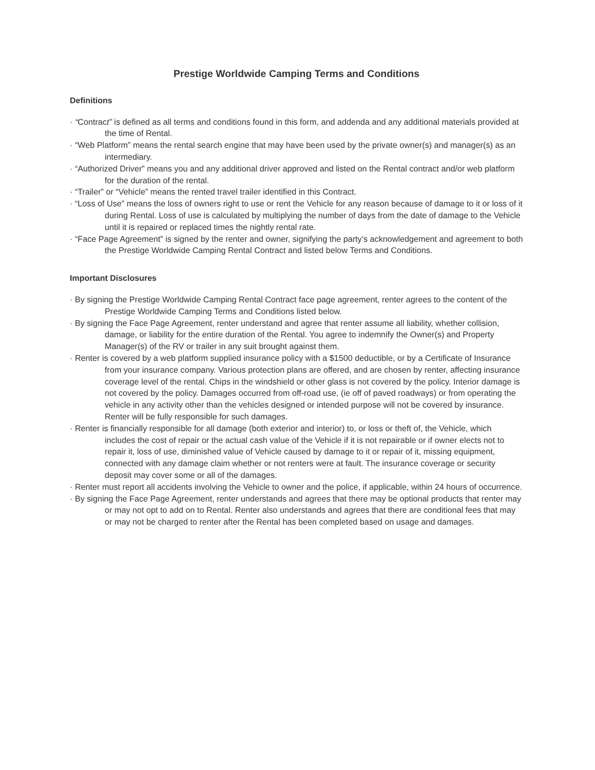Prestige Worldwide Camping Terms and Conditions
Definitions
· “Contract” is defined as all terms and conditions found in this form, and addenda and any additional materials provided at the time of Rental.
· “Web Platform” means the rental search engine that may have been used by the private owner(s) and manager(s) as an intermediary.
· “Authorized Driver” means you and any additional driver approved and listed on the Rental contract and/or web platform for the duration of the rental.
· “Trailer” or “Vehicle” means the rented travel trailer identified in this Contract.
· “Loss of Use” means the loss of owners right to use or rent the Vehicle for any reason because of damage to it or loss of it during Rental. Loss of use is calculated by multiplying the number of days from the date of damage to the Vehicle until it is repaired or replaced times the nightly rental rate.
· “Face Page Agreement” is signed by the renter and owner, signifying the party’s acknowledgement and agreement to both the Prestige Worldwide Camping Rental Contract and listed below Terms and Conditions.
Important Disclosures
· By signing the Prestige Worldwide Camping Rental Contract face page agreement, renter agrees to the content of the Prestige Worldwide Camping Terms and Conditions listed below.
· By signing the Face Page Agreement, renter understand and agree that renter assume all liability, whether collision, damage, or liability for the entire duration of the Rental. You agree to indemnify the Owner(s) and Property Manager(s) of the RV or trailer in any suit brought against them.
· Renter is covered by a web platform supplied insurance policy with a $1500 deductible, or by a Certificate of Insurance from your insurance company. Various protection plans are offered, and are chosen by renter, affecting insurance coverage level of the rental. Chips in the windshield or other glass is not covered by the policy. Interior damage is not covered by the policy. Damages occurred from off-road use, (ie off of paved roadways) or from operating the vehicle in any activity other than the vehicles designed or intended purpose will not be covered by insurance. Renter will be fully responsible for such damages.
· Renter is financially responsible for all damage (both exterior and interior) to, or loss or theft of, the Vehicle, which includes the cost of repair or the actual cash value of the Vehicle if it is not repairable or if owner elects not to repair it, loss of use, diminished value of Vehicle caused by damage to it or repair of it, missing equipment, connected with any damage claim whether or not renters were at fault. The insurance coverage or security deposit may cover some or all of the damages.
· Renter must report all accidents involving the Vehicle to owner and the police, if applicable, within 24 hours of occurrence.
· By signing the Face Page Agreement, renter understands and agrees that there may be optional products that renter may or may not opt to add on to Rental. Renter also understands and agrees that there are conditional fees that may or may not be charged to renter after the Rental has been completed based on usage and damages.